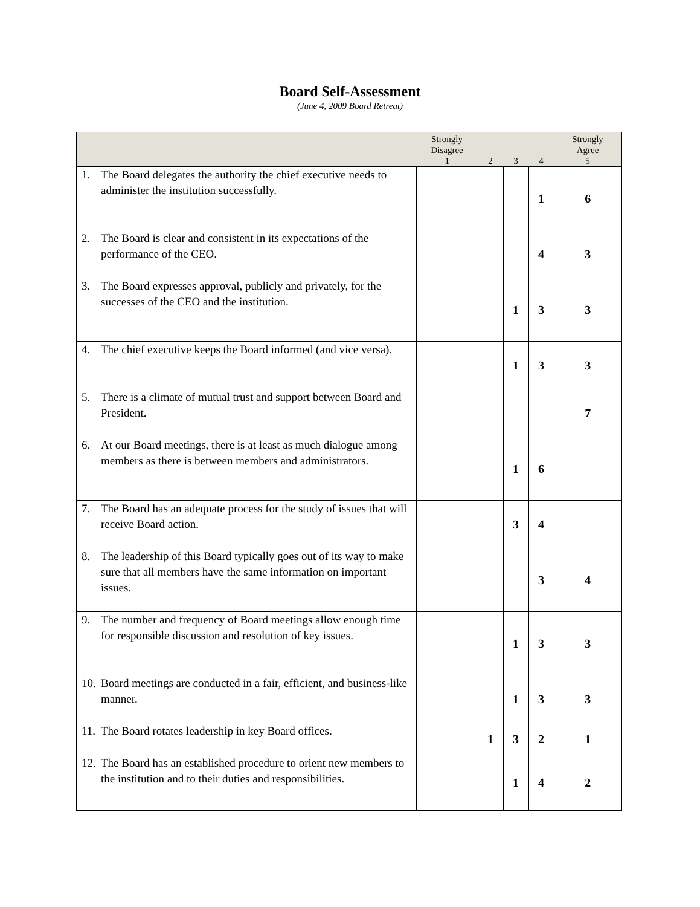Board Self-Assessment
(June 4, 2009 Board Retreat)
| | Strongly Disagree 1 | 2 | 3 | 4 | Strongly Agree 5 |
| --- | --- | --- | --- | --- | --- |
| 1. The Board delegates the authority the chief executive needs to administer the institution successfully. | | | | 1 | 6 |
| 2. The Board is clear and consistent in its expectations of the performance of the CEO. | | | | 4 | 3 |
| 3. The Board expresses approval, publicly and privately, for the successes of the CEO and the institution. | | | 1 | 3 | 3 |
| 4. The chief executive keeps the Board informed (and vice versa). | | | 1 | 3 | 3 |
| 5. There is a climate of mutual trust and support between Board and President. | | | | | 7 |
| 6. At our Board meetings, there is at least as much dialogue among members as there is between members and administrators. | | | 1 | 6 | |
| 7. The Board has an adequate process for the study of issues that will receive Board action. | | | 3 | 4 | |
| 8. The leadership of this Board typically goes out of its way to make sure that all members have the same information on important issues. | | | | 3 | 4 |
| 9. The number and frequency of Board meetings allow enough time for responsible discussion and resolution of key issues. | | | 1 | 3 | 3 |
| 10. Board meetings are conducted in a fair, efficient, and business-like manner. | | | 1 | 3 | 3 |
| 11. The Board rotates leadership in key Board offices. | | 1 | 3 | 2 | 1 |
| 12. The Board has an established procedure to orient new members to the institution and to their duties and responsibilities. | | | 1 | 4 | 2 |